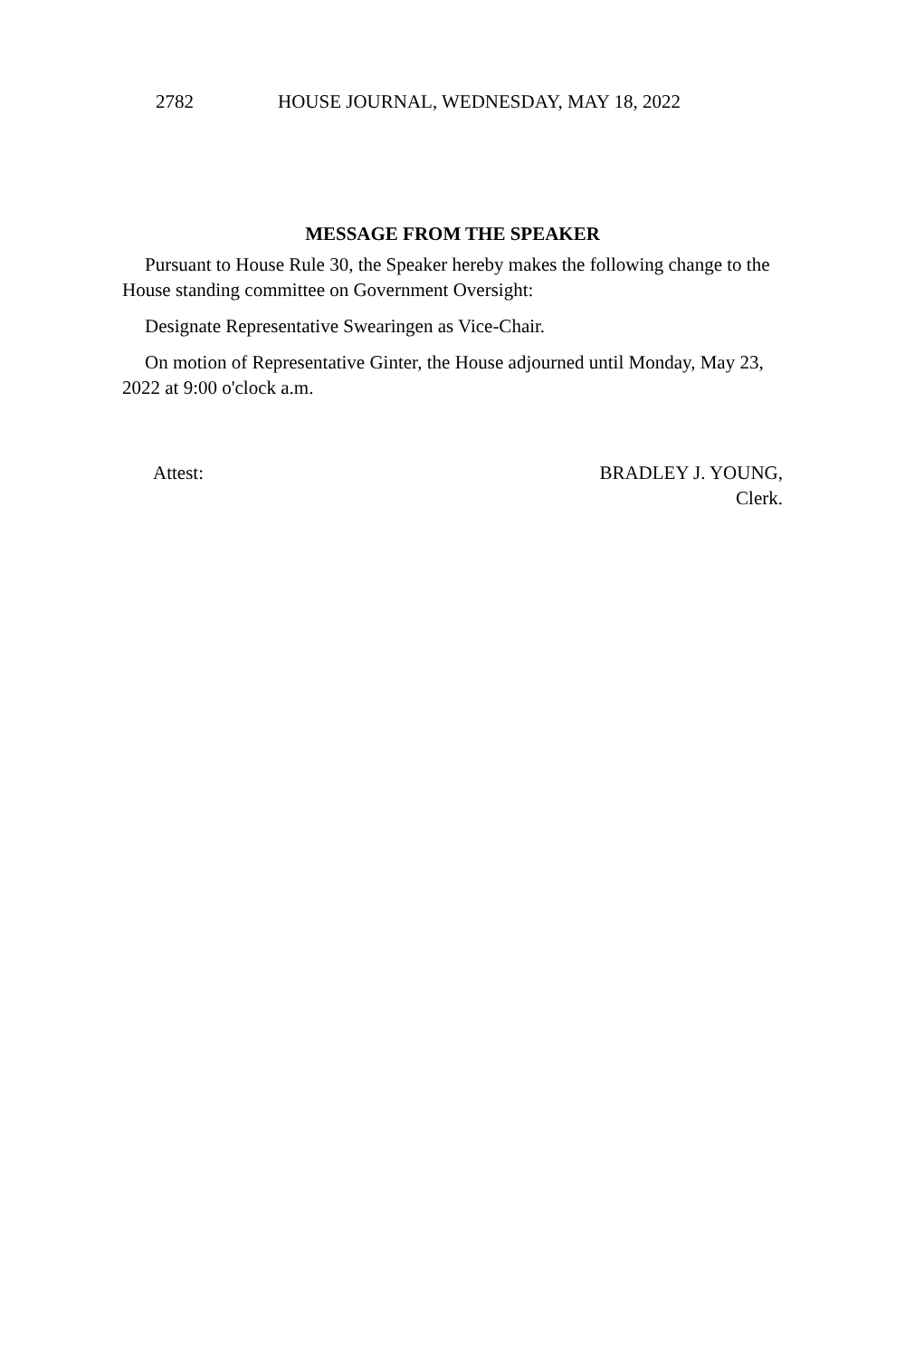2782 HOUSE JOURNAL, WEDNESDAY, MAY 18, 2022
MESSAGE FROM THE SPEAKER
Pursuant to House Rule 30, the Speaker hereby makes the following change to the House standing committee on Government Oversight:
Designate Representative Swearingen as Vice-Chair.
On motion of Representative Ginter, the House adjourned until Monday, May 23, 2022 at 9:00 o'clock a.m.
Attest: BRADLEY J. YOUNG,
Clerk.